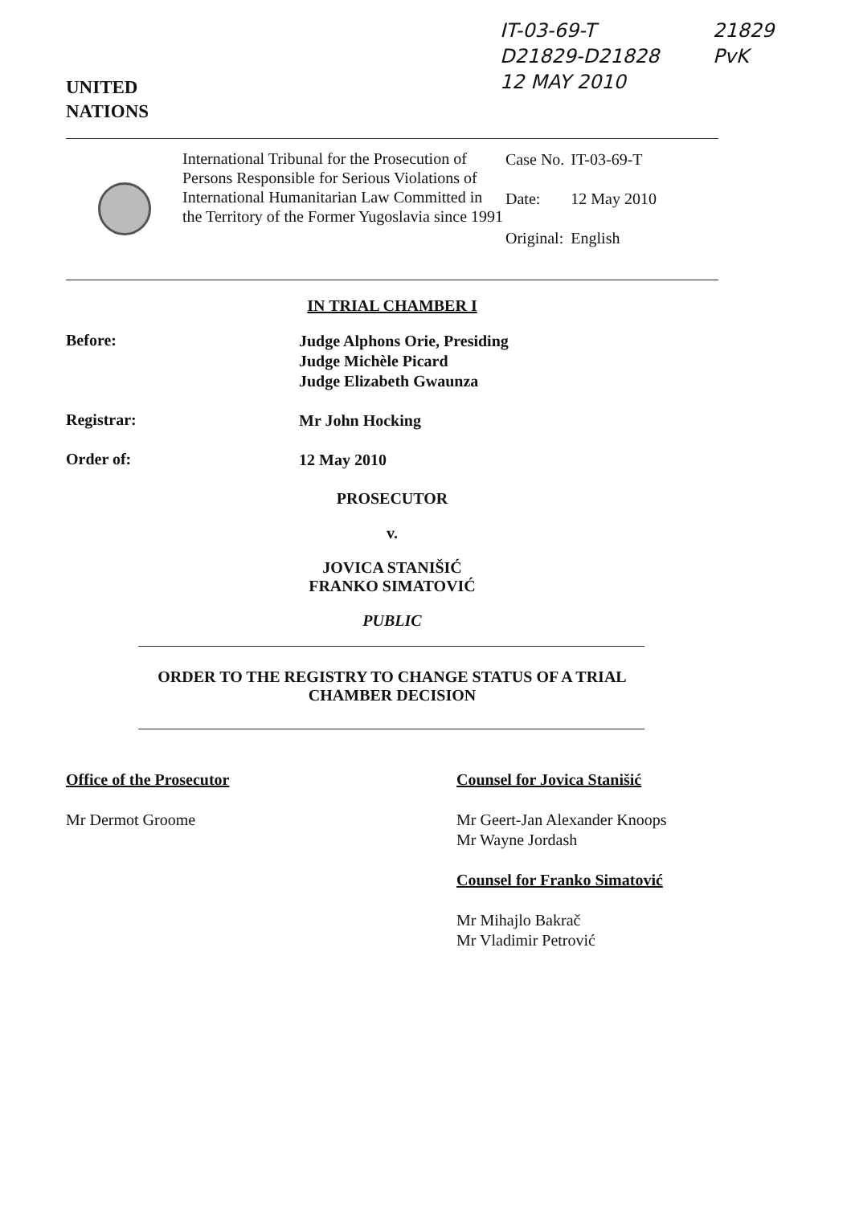UNITED
NATIONS
IT-03-69-T
D21829-D21828
12 MAY 2010
21829
PvK
International Tribunal for the Prosecution of Persons Responsible for Serious Violations of International Humanitarian Law Committed in the Territory of the Former Yugoslavia since 1991
| Case No. | IT-03-69-T |
| Date: | 12 May 2010 |
| Original: | English |
IN TRIAL CHAMBER I
Before:
Judge Alphons Orie, Presiding
Judge Michèle Picard
Judge Elizabeth Gwaunza
Registrar:
Mr John Hocking
Order of:
12 May 2010
PROSECUTOR
v.
JOVICA STANIŠIĆ
FRANKO SIMATOVIĆ
PUBLIC
ORDER TO THE REGISTRY TO CHANGE STATUS OF A TRIAL CHAMBER DECISION
Office of the Prosecutor
Mr Dermot Groome
Counsel for Jovica Stanišić
Mr Geert-Jan Alexander Knoops
Mr Wayne Jordash
Counsel for Franko Simatović
Mr Mihajlo Bakrač
Mr Vladimir Petrović